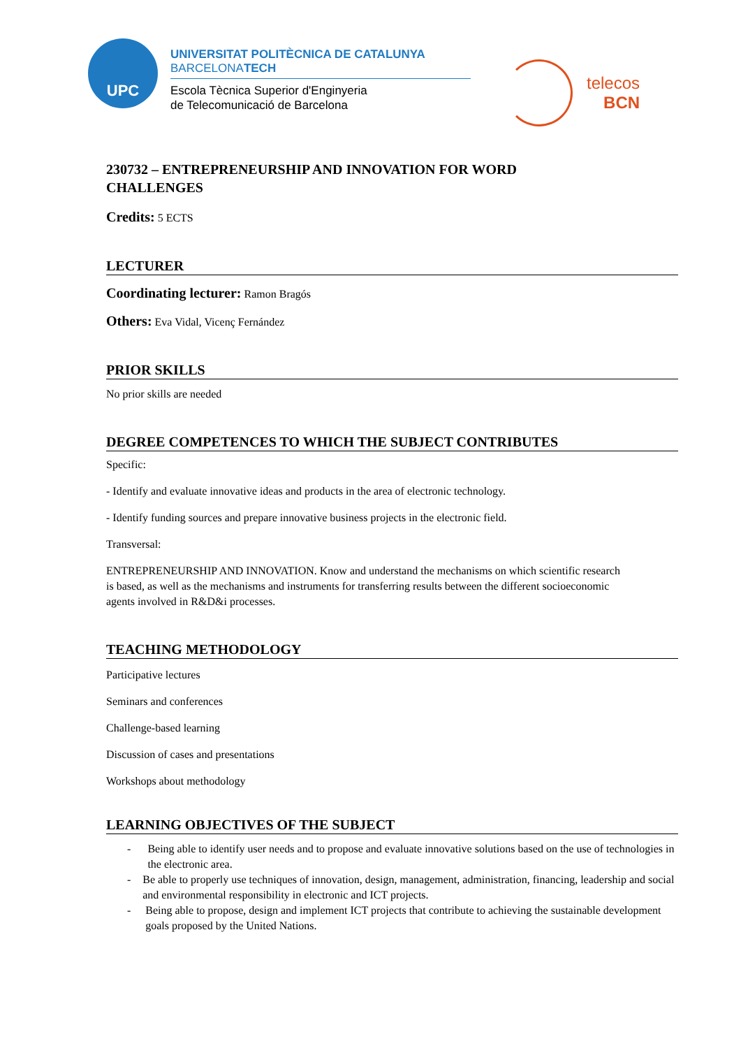UPC
UNIVERSITAT POLITÈCNICA DE CATALUNYA
BARCELONATECH
Escola Tècnica Superior d'Enginyeria
de Telecomunicació de Barcelona
telecos
BCN
230732 – ENTREPRENEURSHIP AND INNOVATION FOR WORD CHALLENGES
Credits: 5 ECTS
LECTURER
Coordinating lecturer: Ramon Bragós
Others: Eva Vidal, Vicenç Fernández
PRIOR SKILLS
No prior skills are needed
DEGREE COMPETENCES TO WHICH THE SUBJECT CONTRIBUTES
Specific:
- Identify and evaluate innovative ideas and products in the area of electronic technology.
- Identify funding sources and prepare innovative business projects in the electronic field.
Transversal:
ENTREPRENEURSHIP AND INNOVATION. Know and understand the mechanisms on which scientific research is based, as well as the mechanisms and instruments for transferring results between the different socioeconomic agents involved in R&D&i processes.
TEACHING METHODOLOGY
Participative lectures
Seminars and conferences
Challenge-based learning
Discussion of cases and presentations
Workshops about methodology
LEARNING OBJECTIVES OF THE SUBJECT
- Being able to identify user needs and to propose and evaluate innovative solutions based on the use of technologies in the electronic area.
- Be able to properly use techniques of innovation, design, management, administration, financing, leadership and social and environmental responsibility in electronic and ICT projects.
- Being able to propose, design and implement ICT projects that contribute to achieving the sustainable development goals proposed by the United Nations.